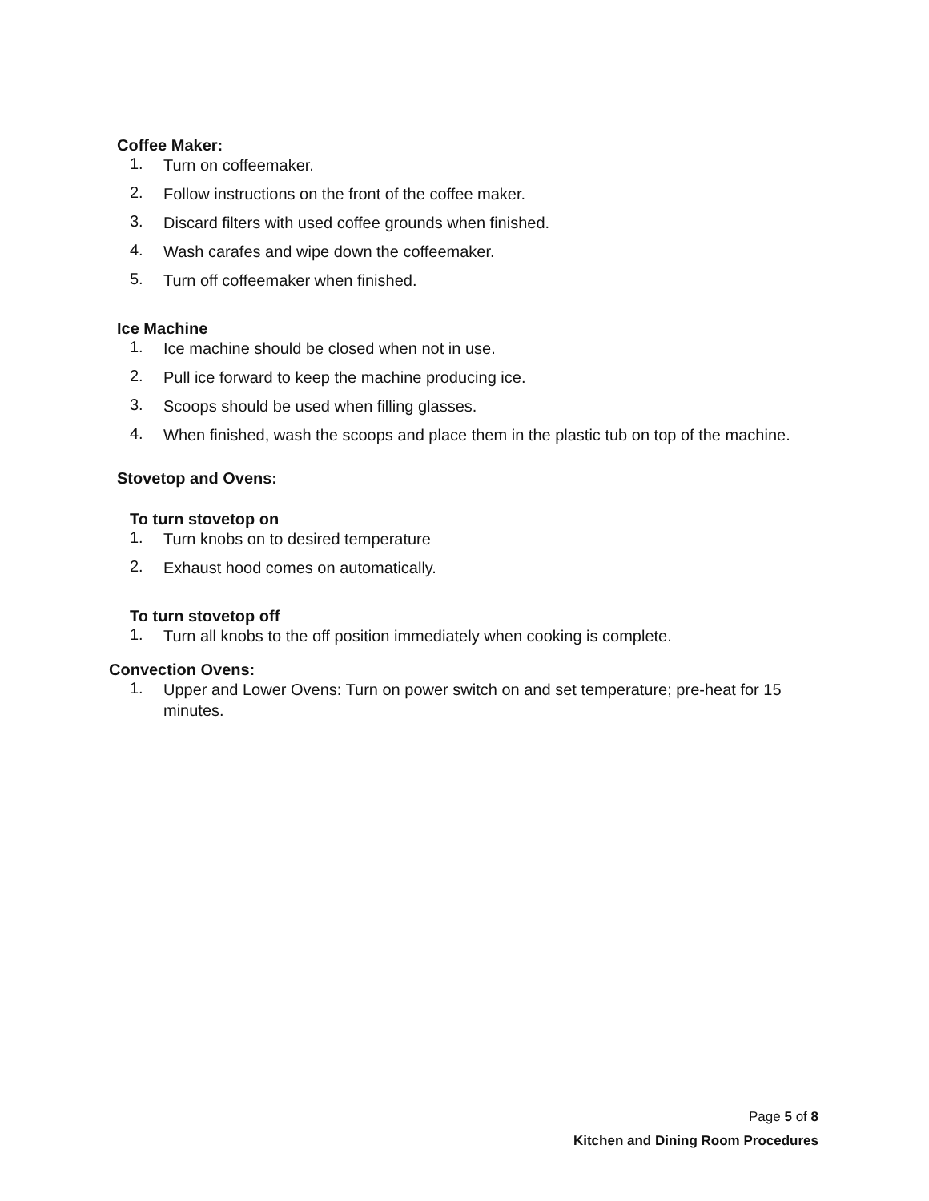Coffee Maker:
1. Turn on coffeemaker.
2. Follow instructions on the front of the coffee maker.
3. Discard filters with used coffee grounds when finished.
4. Wash carafes and wipe down the coffeemaker.
5. Turn off coffeemaker when finished.
Ice Machine
1. Ice machine should be closed when not in use.
2. Pull ice forward to keep the machine producing ice.
3. Scoops should be used when filling glasses.
4. When finished, wash the scoops and place them in the plastic tub on top of the machine.
Stovetop and Ovens:
To turn stovetop on
1. Turn knobs on to desired temperature
2. Exhaust hood comes on automatically.
To turn stovetop off
1. Turn all knobs to the off position immediately when cooking is complete.
Convection Ovens:
1. Upper and Lower Ovens: Turn on power switch on and set temperature; pre-heat for 15 minutes.
Page 5 of 8
Kitchen and Dining Room Procedures